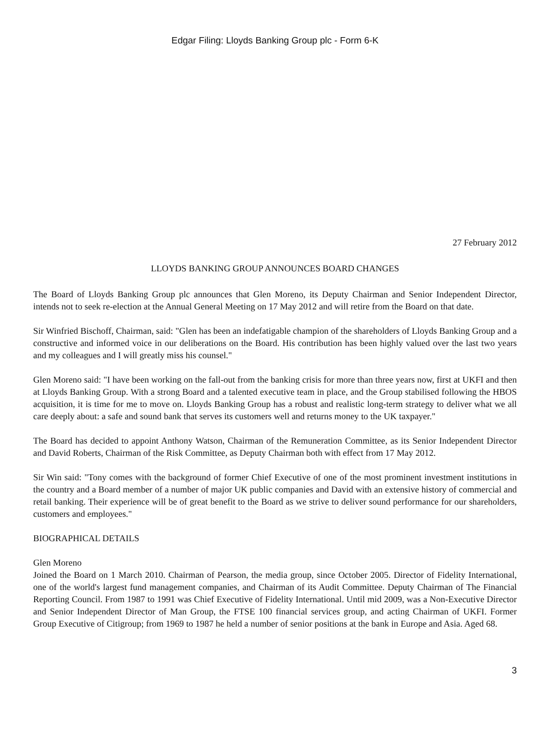Edgar Filing: Lloyds Banking Group plc - Form 6-K
27 February 2012
LLOYDS BANKING GROUP ANNOUNCES BOARD CHANGES
The Board of Lloyds Banking Group plc announces that Glen Moreno, its Deputy Chairman and Senior Independent Director, intends not to seek re-election at the Annual General Meeting on 17 May 2012 and will retire from the Board on that date.
Sir Winfried Bischoff, Chairman, said: "Glen has been an indefatigable champion of the shareholders of Lloyds Banking Group and a constructive and informed voice in our deliberations on the Board. His contribution has been highly valued over the last two years and my colleagues and I will greatly miss his counsel."
Glen Moreno said: "I have been working on the fall-out from the banking crisis for more than three years now, first at UKFI and then at Lloyds Banking Group. With a strong Board and a talented executive team in place, and the Group stabilised following the HBOS acquisition, it is time for me to move on. Lloyds Banking Group has a robust and realistic long-term strategy to deliver what we all care deeply about: a safe and sound bank that serves its customers well and returns money to the UK taxpayer."
The Board has decided to appoint Anthony Watson, Chairman of the Remuneration Committee, as its Senior Independent Director and David Roberts, Chairman of the Risk Committee, as Deputy Chairman both with effect from 17 May 2012.
Sir Win said: "Tony comes with the background of former Chief Executive of one of the most prominent investment institutions in the country and a Board member of a number of major UK public companies and David with an extensive history of commercial and retail banking. Their experience will be of great benefit to the Board as we strive to deliver sound performance for our shareholders, customers and employees."
BIOGRAPHICAL DETAILS
Glen Moreno
Joined the Board on 1 March 2010. Chairman of Pearson, the media group, since October 2005. Director of Fidelity International, one of the world's largest fund management companies, and Chairman of its Audit Committee. Deputy Chairman of The Financial Reporting Council. From 1987 to 1991 was Chief Executive of Fidelity International. Until mid 2009, was a Non-Executive Director and Senior Independent Director of Man Group, the FTSE 100 financial services group, and acting Chairman of UKFI. Former Group Executive of Citigroup; from 1969 to 1987 he held a number of senior positions at the bank in Europe and Asia. Aged 68.
3